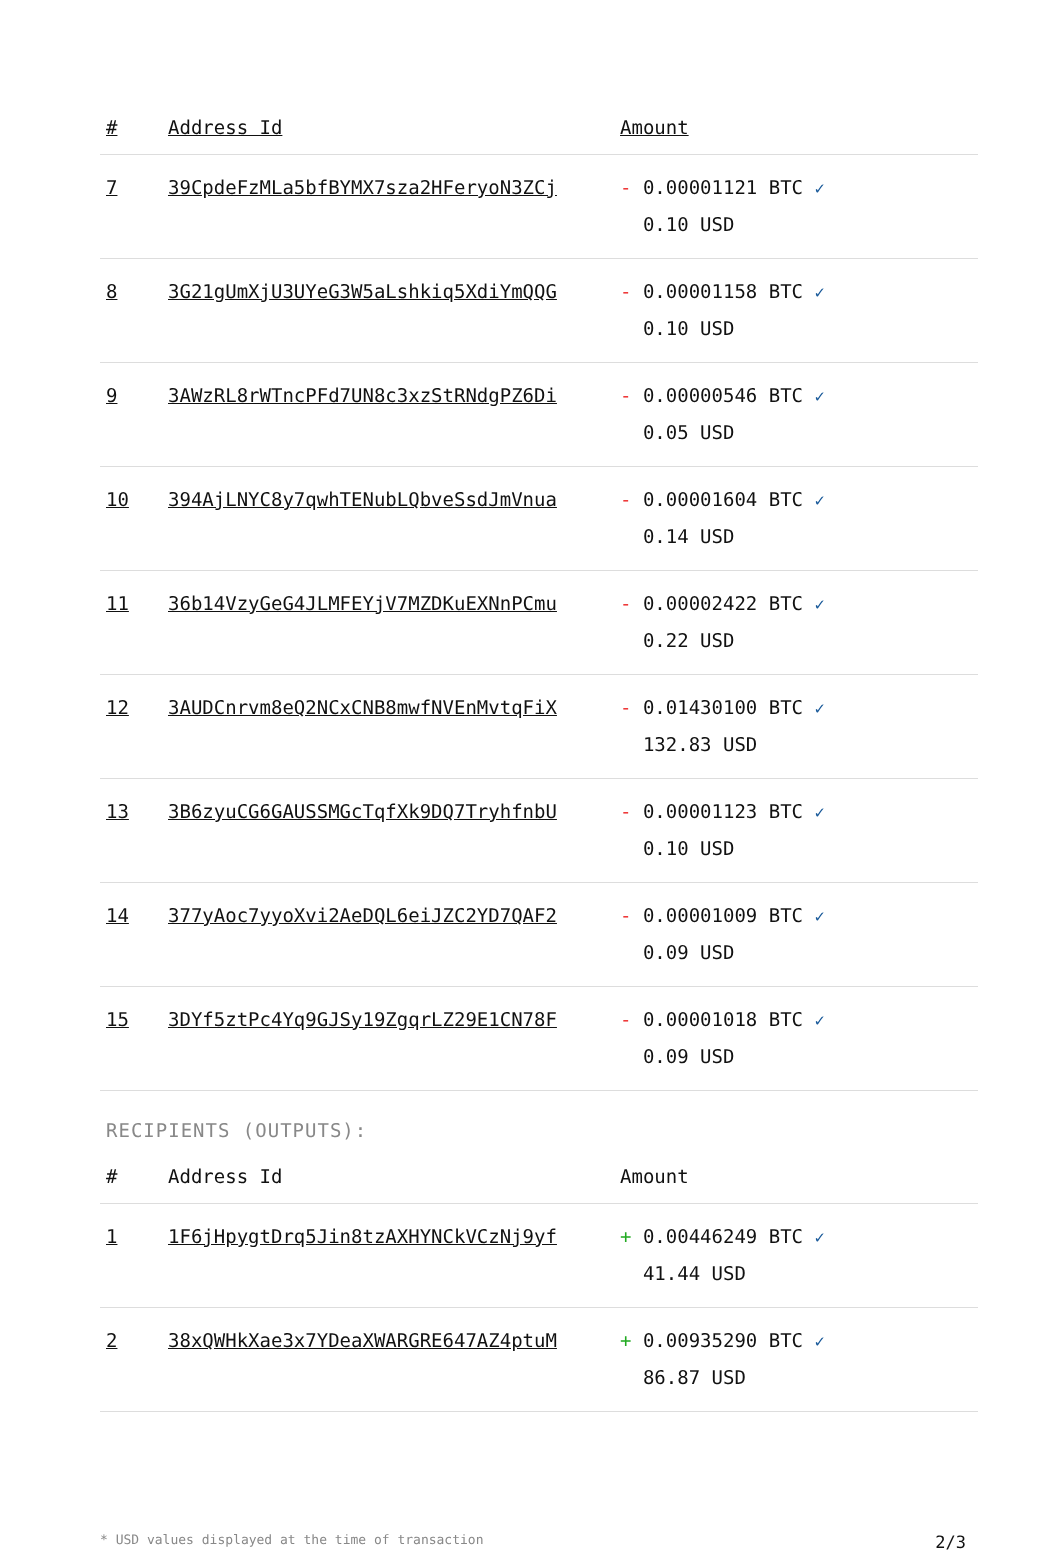| # | Address Id | Amount |
| --- | --- | --- |
| 7 | 39CpdeFzMLa5bfBYMX7sza2HFeryoN3ZCj | - 0.00001121 BTC ✓ 0.10 USD |
| 8 | 3G21gUmXjU3UYeG3W5aLshkiq5XdiYmQQG | - 0.00001158 BTC ✓ 0.10 USD |
| 9 | 3AWzRL8rWTncPFd7UN8c3xzStRNdgPZ6Di | - 0.00000546 BTC ✓ 0.05 USD |
| 10 | 394AjLNYC8y7qwhTENubLQbveSsdJmVnua | - 0.00001604 BTC ✓ 0.14 USD |
| 11 | 36b14VzyGeG4JLMFEYjV7MZDKuEXNnPCmu | - 0.00002422 BTC ✓ 0.22 USD |
| 12 | 3AUDCnrvm8eQ2NCxCNB8mwfNVEnMvtqFiX | - 0.01430100 BTC ✓ 132.83 USD |
| 13 | 3B6zyuCG6GAUSSMGcTqfXk9DQ7TryhfnbU | - 0.00001123 BTC ✓ 0.10 USD |
| 14 | 377yAoc7yyoXvi2AeDQL6eiJZC2YD7QAF2 | - 0.00001009 BTC ✓ 0.09 USD |
| 15 | 3DYf5ztPc4Yq9GJSy19ZgqrLZ29E1CN78F | - 0.00001018 BTC ✓ 0.09 USD |
RECIPIENTS (OUTPUTS):
| # | Address Id | Amount |
| --- | --- | --- |
| 1 | 1F6jHpygtDrq5Jin8tzAXHYNCkVCzNj9yf | + 0.00446249 BTC ✓ 41.44 USD |
| 2 | 38xQWHkXae3x7YDeaXWARGRE647AZ4ptuM | + 0.00935290 BTC ✓ 86.87 USD |
* USD values displayed at the time of transaction 2/3